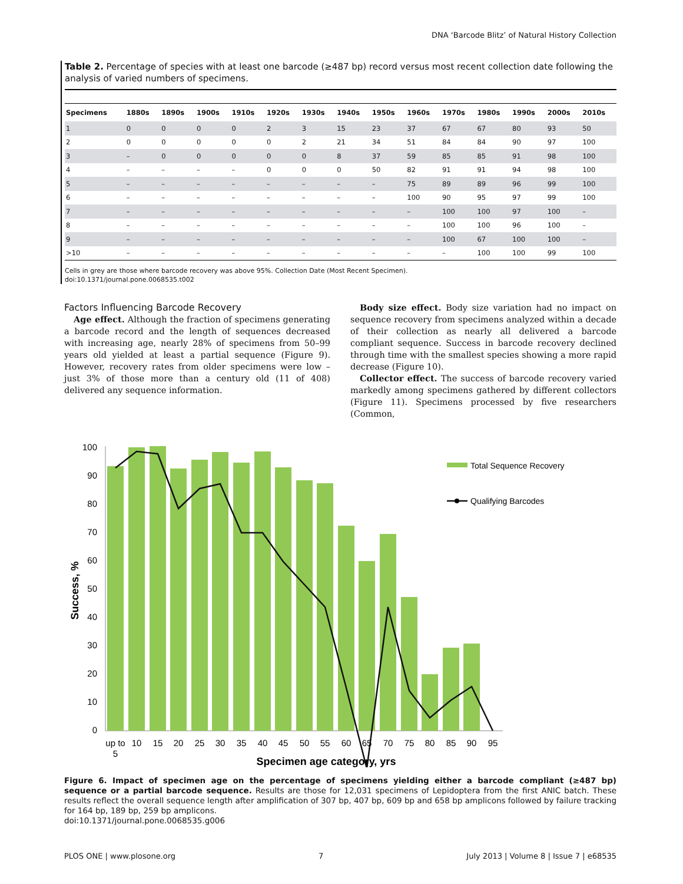DNA ‘Barcode Blitz’ of Natural History Collection
Table 2. Percentage of species with at least one barcode (≥487 bp) record versus most recent collection date following the analysis of varied numbers of specimens.
| Specimens | 1880s | 1890s | 1900s | 1910s | 1920s | 1930s | 1940s | 1950s | 1960s | 1970s | 1980s | 1990s | 2000s | 2010s |
| --- | --- | --- | --- | --- | --- | --- | --- | --- | --- | --- | --- | --- | --- | --- |
| 1 | 0 | 0 | 0 | 0 | 2 | 3 | 15 | 23 | 37 | 67 | 67 | 80 | 93 | 50 |
| 2 | 0 | 0 | 0 | 0 | 0 | 2 | 21 | 34 | 51 | 84 | 84 | 90 | 97 | 100 |
| 3 | – | 0 | 0 | 0 | 0 | 0 | 8 | 37 | 59 | 85 | 85 | 91 | 98 | 100 |
| 4 | – | – | – | – | 0 | 0 | 0 | 50 | 82 | 91 | 91 | 94 | 98 | 100 |
| 5 | – | – | – | – | – | – | – | – | 75 | 89 | 89 | 96 | 99 | 100 |
| 6 | – | – | – | – | – | – | – | – | 100 | 90 | 95 | 97 | 99 | 100 |
| 7 | – | – | – | – | – | – | – | – | – | 100 | 100 | 97 | 100 | – |
| 8 | – | – | – | – | – | – | – | – | – | 100 | 100 | 96 | 100 | – |
| 9 | – | – | – | – | – | – | – | – | – | 100 | 67 | 100 | 100 | – |
| >10 | – | – | – | – | – | – | – | – | – | – | 100 | 100 | 99 | 100 |
Cells in grey are those where barcode recovery was above 95%. Collection Date (Most Recent Specimen).
doi:10.1371/journal.pone.0068535.t002
Factors Influencing Barcode Recovery
Age effect. Although the fraction of specimens generating a barcode record and the length of sequences decreased with increasing age, nearly 28% of specimens from 50–99 years old yielded at least a partial sequence (Figure 9). However, recovery rates from older specimens were low – just 3% of those more than a century old (11 of 408) delivered any sequence information.
Body size effect. Body size variation had no impact on sequence recovery from specimens analyzed within a decade of their collection as nearly all delivered a barcode compliant sequence. Success in barcode recovery declined through time with the smallest species showing a more rapid decrease (Figure 10).
Collector effect. The success of barcode recovery varied markedly among specimens gathered by different collectors (Figure 11). Specimens processed by five researchers (Common,
100
90
80
70
60
50
40
30
20
10
0
Success, %
Total Sequence Recovery
Qualifying Barcodes
up to
5
10
15
20
25
30
35
40
45
50
55
60
65
70
75
80
85
90
95
Specimen age category, yrs
Figure 6. Impact of specimen age on the percentage of specimens yielding either a barcode compliant (≥487 bp) sequence or a partial barcode sequence. Results are those for 12,031 specimens of Lepidoptera from the first ANIC batch. These results reflect the overall sequence length after amplification of 307 bp, 407 bp, 609 bp and 658 bp amplicons followed by failure tracking for 164 bp, 189 bp, 259 bp amplicons.
doi:10.1371/journal.pone.0068535.g006
PLOS ONE | www.plosone.org 7 July 2013 | Volume 8 | Issue 7 | e68535